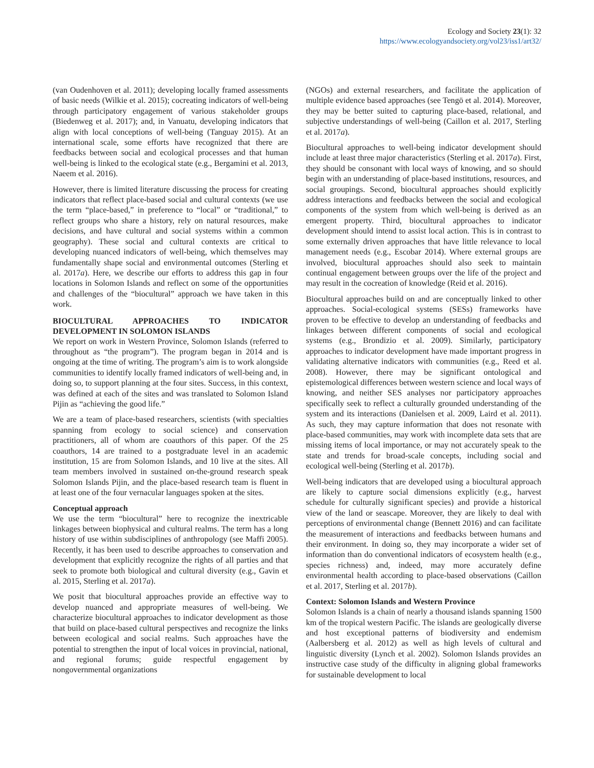Ecology and Society 23(1): 32
https://www.ecologyandsociety.org/vol23/iss1/art32/
(van Oudenhoven et al. 2011); developing locally framed assessments of basic needs (Wilkie et al. 2015); cocreating indicators of well-being through participatory engagement of various stakeholder groups (Biedenweg et al. 2017); and, in Vanuatu, developing indicators that align with local conceptions of well-being (Tanguay 2015). At an international scale, some efforts have recognized that there are feedbacks between social and ecological processes and that human well-being is linked to the ecological state (e.g., Bergamini et al. 2013, Naeem et al. 2016).
However, there is limited literature discussing the process for creating indicators that reflect place-based social and cultural contexts (we use the term “place-based,” in preference to “local” or “traditional,” to reflect groups who share a history, rely on natural resources, make decisions, and have cultural and social systems within a common geography). These social and cultural contexts are critical to developing nuanced indicators of well-being, which themselves may fundamentally shape social and environmental outcomes (Sterling et al. 2017a). Here, we describe our efforts to address this gap in four locations in Solomon Islands and reflect on some of the opportunities and challenges of the “biocultural” approach we have taken in this work.
BIOCULTURAL APPROACHES TO INDICATOR DEVELOPMENT IN SOLOMON ISLANDS
We report on work in Western Province, Solomon Islands (referred to throughout as “the program”). The program began in 2014 and is ongoing at the time of writing. The program’s aim is to work alongside communities to identify locally framed indicators of well-being and, in doing so, to support planning at the four sites. Success, in this context, was defined at each of the sites and was translated to Solomon Island Pijin as “achieving the good life.”
We are a team of place-based researchers, scientists (with specialties spanning from ecology to social science) and conservation practitioners, all of whom are coauthors of this paper. Of the 25 coauthors, 14 are trained to a postgraduate level in an academic institution, 15 are from Solomon Islands, and 10 live at the sites. All team members involved in sustained on-the-ground research speak Solomon Islands Pijin, and the place-based research team is fluent in at least one of the four vernacular languages spoken at the sites.
Conceptual approach
We use the term “biocultural” here to recognize the inextricable linkages between biophysical and cultural realms. The term has a long history of use within subdisciplines of anthropology (see Maffi 2005). Recently, it has been used to describe approaches to conservation and development that explicitly recognize the rights of all parties and that seek to promote both biological and cultural diversity (e.g., Gavin et al. 2015, Sterling et al. 2017a).
We posit that biocultural approaches provide an effective way to develop nuanced and appropriate measures of well-being. We characterize biocultural approaches to indicator development as those that build on place-based cultural perspectives and recognize the links between ecological and social realms. Such approaches have the potential to strengthen the input of local voices in provincial, national, and regional forums; guide respectful engagement by nongovernmental organizations
(NGOs) and external researchers, and facilitate the application of multiple evidence based approaches (see Tengö et al. 2014). Moreover, they may be better suited to capturing place-based, relational, and subjective understandings of well-being (Caillon et al. 2017, Sterling et al. 2017a).
Biocultural approaches to well-being indicator development should include at least three major characteristics (Sterling et al. 2017a). First, they should be consonant with local ways of knowing, and so should begin with an understanding of place-based institutions, resources, and social groupings. Second, biocultural approaches should explicitly address interactions and feedbacks between the social and ecological components of the system from which well-being is derived as an emergent property. Third, biocultural approaches to indicator development should intend to assist local action. This is in contrast to some externally driven approaches that have little relevance to local management needs (e.g., Escobar 2014). Where external groups are involved, biocultural approaches should also seek to maintain continual engagement between groups over the life of the project and may result in the cocreation of knowledge (Reid et al. 2016).
Biocultural approaches build on and are conceptually linked to other approaches. Social-ecological systems (SESs) frameworks have proven to be effective to develop an understanding of feedbacks and linkages between different components of social and ecological systems (e.g., Brondizio et al. 2009). Similarly, participatory approaches to indicator development have made important progress in validating alternative indicators with communities (e.g., Reed et al. 2008). However, there may be significant ontological and epistemological differences between western science and local ways of knowing, and neither SES analyses nor participatory approaches specifically seek to reflect a culturally grounded understanding of the system and its interactions (Danielsen et al. 2009, Laird et al. 2011). As such, they may capture information that does not resonate with place-based communities, may work with incomplete data sets that are missing items of local importance, or may not accurately speak to the state and trends for broad-scale concepts, including social and ecological well-being (Sterling et al. 2017b).
Well-being indicators that are developed using a biocultural approach are likely to capture social dimensions explicitly (e.g., harvest schedule for culturally significant species) and provide a historical view of the land or seascape. Moreover, they are likely to deal with perceptions of environmental change (Bennett 2016) and can facilitate the measurement of interactions and feedbacks between humans and their environment. In doing so, they may incorporate a wider set of information than do conventional indicators of ecosystem health (e.g., species richness) and, indeed, may more accurately define environmental health according to place-based observations (Caillon et al. 2017, Sterling et al. 2017b).
Context: Solomon Islands and Western Province
Solomon Islands is a chain of nearly a thousand islands spanning 1500 km of the tropical western Pacific. The islands are geologically diverse and host exceptional patterns of biodiversity and endemism (Aalbersberg et al. 2012) as well as high levels of cultural and linguistic diversity (Lynch et al. 2002). Solomon Islands provides an instructive case study of the difficulty in aligning global frameworks for sustainable development to local